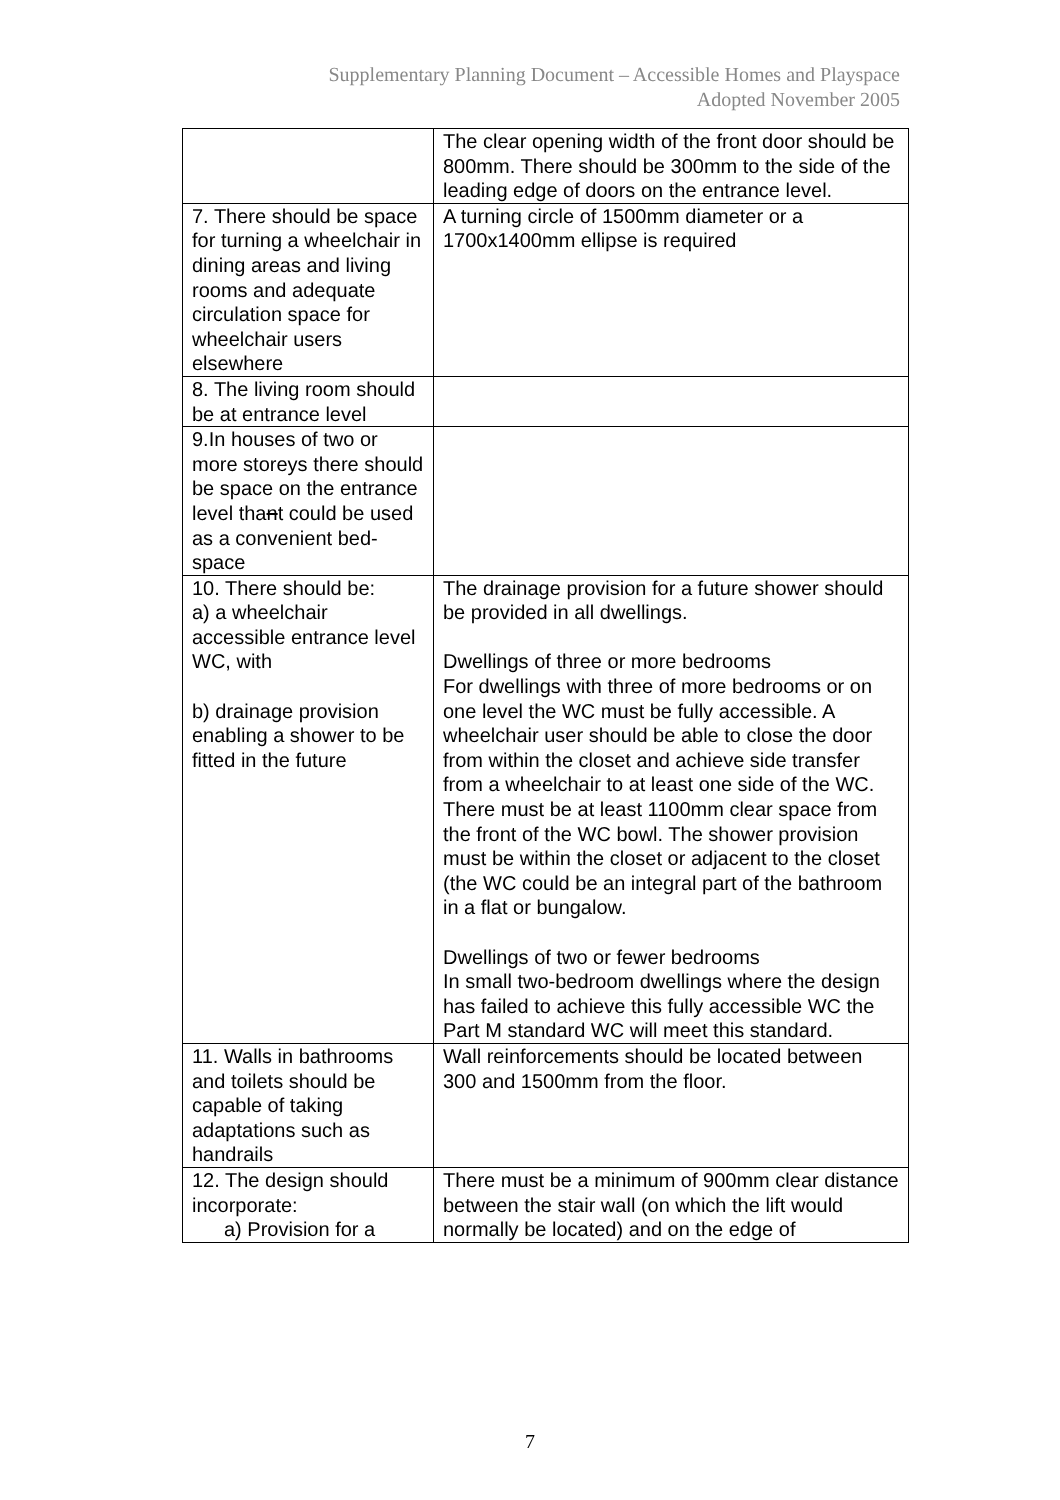Supplementary Planning Document – Accessible Homes and Playspace
Adopted November 2005
| | The clear opening width of the front door should be 800mm. There should be 300mm to the side of the leading edge of doors on the entrance level. |
| 7. There should be space for turning a wheelchair in dining areas and living rooms and adequate circulation space for wheelchair users elsewhere | A turning circle of 1500mm diameter or a 1700x1400mm ellipse is required |
| 8. The living room should be at entrance level | |
| 9.In houses of two or more storeys there should be space on the entrance level tha n t could be used as a convenient bed-space | |
| 10. There should be: a) a wheelchair accessible entrance level WC, with b) drainage provision enabling a shower to be fitted in the future | The drainage provision for a future shower should be provided in all dwellings. Dwellings of three or more bedrooms For dwellings with three of more bedrooms or on one level the WC must be fully accessible. A wheelchair user should be able to close the door from within the closet and achieve side transfer from a wheelchair to at least one side of the WC. There must be at least 1100mm clear space from the front of the WC bowl. The shower provision must be within the closet or adjacent to the closet (the WC could be an integral part of the bathroom in a flat or bungalow. Dwellings of two or fewer bedrooms In small two-bedroom dwellings where the design has failed to achieve this fully accessible WC the Part M standard WC will meet this standard. |
| 11. Walls in bathrooms and toilets should be capable of taking adaptations such as handrails | Wall reinforcements should be located between 300 and 1500mm from the floor. |
| 12. The design should incorporate: a) Provision for a | There must be a minimum of 900mm clear distance between the stair wall (on which the lift would normally be located) and on the edge of |
7